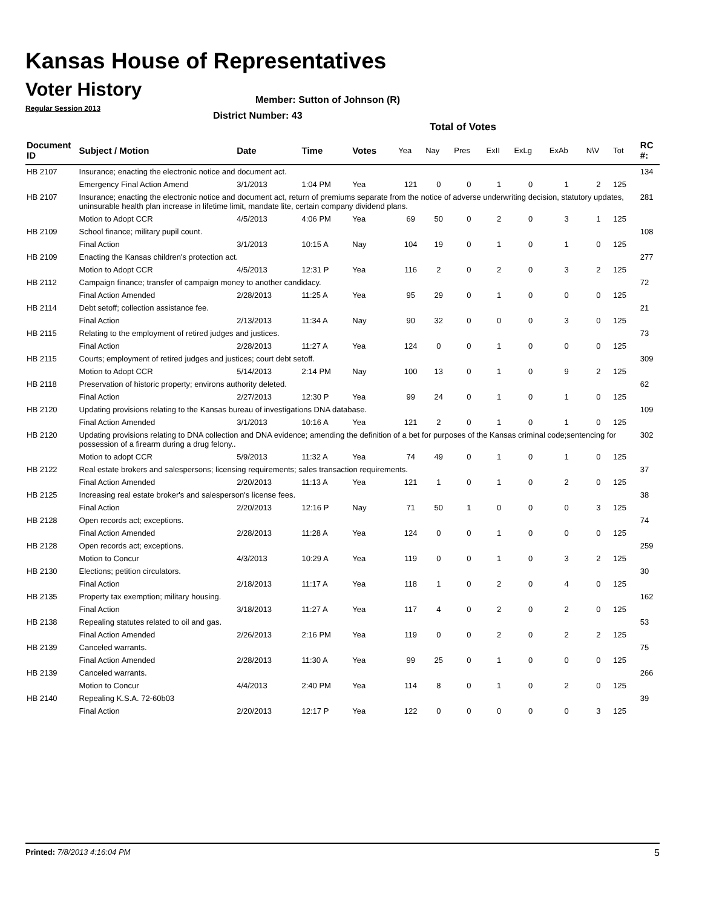Kansas House of Representatives
Voter History
Regular Session 2013
Member: Sutton of Johnson (R)
District Number: 43
Total of Votes
| Document ID | Subject / Motion | Date | Time | Votes | Yea | Nay | Pres | ExII | ExLg | ExAb | N\V | Tot | RC #: |
| --- | --- | --- | --- | --- | --- | --- | --- | --- | --- | --- | --- | --- | --- |
| HB 2107 | Insurance; enacting the electronic notice and document act. | | | | | | | | | | | | 134 |
| | Emergency Final Action Amend | 3/1/2013 | 1:04 PM | Yea | 121 | 0 | 0 | 1 | 0 | 1 | 2 | 125 | |
| HB 2107 | Insurance; enacting the electronic notice and document act, return of premiums separate from the notice of adverse underwriting decision, statutory updates, uninsurable health plan increase in lifetime limit, mandate lite, certain company dividend plans. | | | | | | | | | | | | 281 |
| | Motion to Adopt CCR | 4/5/2013 | 4:06 PM | Yea | 69 | 50 | 0 | 2 | 0 | 3 | 1 | 125 | |
| HB 2109 | School finance; military pupil count. | | | | | | | | | | | | 108 |
| | Final Action | 3/1/2013 | 10:15 A | Nay | 104 | 19 | 0 | 1 | 0 | 1 | 0 | 125 | |
| HB 2109 | Enacting the Kansas children's protection act. | | | | | | | | | | | | 277 |
| | Motion to Adopt CCR | 4/5/2013 | 12:31 P | Yea | 116 | 2 | 0 | 2 | 0 | 3 | 2 | 125 | |
| HB 2112 | Campaign finance; transfer of campaign money to another candidacy. | | | | | | | | | | | | 72 |
| | Final Action Amended | 2/28/2013 | 11:25 A | Yea | 95 | 29 | 0 | 1 | 0 | 0 | 0 | 125 | |
| HB 2114 | Debt setoff; collection assistance fee. | | | | | | | | | | | | 21 |
| | Final Action | 2/13/2013 | 11:34 A | Nay | 90 | 32 | 0 | 0 | 0 | 3 | 0 | 125 | |
| HB 2115 | Relating to the employment of retired judges and justices. | | | | | | | | | | | | 73 |
| | Final Action | 2/28/2013 | 11:27 A | Yea | 124 | 0 | 0 | 1 | 0 | 0 | 0 | 125 | |
| HB 2115 | Courts; employment of retired judges and justices; court debt setoff. | | | | | | | | | | | | 309 |
| | Motion to Adopt CCR | 5/14/2013 | 2:14 PM | Nay | 100 | 13 | 0 | 1 | 0 | 9 | 2 | 125 | |
| HB 2118 | Preservation of historic property; environs authority deleted. | | | | | | | | | | | | 62 |
| | Final Action | 2/27/2013 | 12:30 P | Yea | 99 | 24 | 0 | 1 | 0 | 1 | 0 | 125 | |
| HB 2120 | Updating provisions relating to the Kansas bureau of investigations DNA database. | | | | | | | | | | | | 109 |
| | Final Action Amended | 3/1/2013 | 10:16 A | Yea | 121 | 2 | 0 | 1 | 0 | 1 | 0 | 125 | |
| HB 2120 | Updating provisions relating to DNA collection and DNA evidence; amending the definition of a bet for purposes of the Kansas criminal code;sentencing for possession of a firearm during a drug felony.. | | | | | | | | | | | | 302 |
| | Motion to adopt CCR | 5/9/2013 | 11:32 A | Yea | 74 | 49 | 0 | 1 | 0 | 1 | 0 | 125 | |
| HB 2122 | Real estate brokers and salespersons; licensing requirements; sales transaction requirements. | | | | | | | | | | | | 37 |
| | Final Action Amended | 2/20/2013 | 11:13 A | Yea | 121 | 1 | 0 | 1 | 0 | 2 | 0 | 125 | |
| HB 2125 | Increasing real estate broker's and salesperson's license fees. | | | | | | | | | | | | 38 |
| | Final Action | 2/20/2013 | 12:16 P | Nay | 71 | 50 | 1 | 0 | 0 | 0 | 3 | 125 | |
| HB 2128 | Open records act; exceptions. | | | | | | | | | | | | 74 |
| | Final Action Amended | 2/28/2013 | 11:28 A | Yea | 124 | 0 | 0 | 1 | 0 | 0 | 0 | 125 | |
| HB 2128 | Open records act; exceptions. | | | | | | | | | | | | 259 |
| | Motion to Concur | 4/3/2013 | 10:29 A | Yea | 119 | 0 | 0 | 1 | 0 | 3 | 2 | 125 | |
| HB 2130 | Elections; petition circulators. | | | | | | | | | | | | 30 |
| | Final Action | 2/18/2013 | 11:17 A | Yea | 118 | 1 | 0 | 2 | 0 | 4 | 0 | 125 | |
| HB 2135 | Property tax exemption; military housing. | | | | | | | | | | | | 162 |
| | Final Action | 3/18/2013 | 11:27 A | Yea | 117 | 4 | 0 | 2 | 0 | 2 | 0 | 125 | |
| HB 2138 | Repealing statutes related to oil and gas. | | | | | | | | | | | | 53 |
| | Final Action Amended | 2/26/2013 | 2:16 PM | Yea | 119 | 0 | 0 | 2 | 0 | 2 | 2 | 125 | |
| HB 2139 | Canceled warrants. | | | | | | | | | | | | 75 |
| | Final Action Amended | 2/28/2013 | 11:30 A | Yea | 99 | 25 | 0 | 1 | 0 | 0 | 0 | 125 | |
| HB 2139 | Canceled warrants. | | | | | | | | | | | | 266 |
| | Motion to Concur | 4/4/2013 | 2:40 PM | Yea | 114 | 8 | 0 | 1 | 0 | 2 | 0 | 125 | |
| HB 2140 | Repealing K.S.A. 72-60b03 | | | | | | | | | | | | 39 |
| | Final Action | 2/20/2013 | 12:17 P | Yea | 122 | 0 | 0 | 0 | 0 | 0 | 3 | 125 | |
Printed: 7/8/2013 4:16:04 PM 5